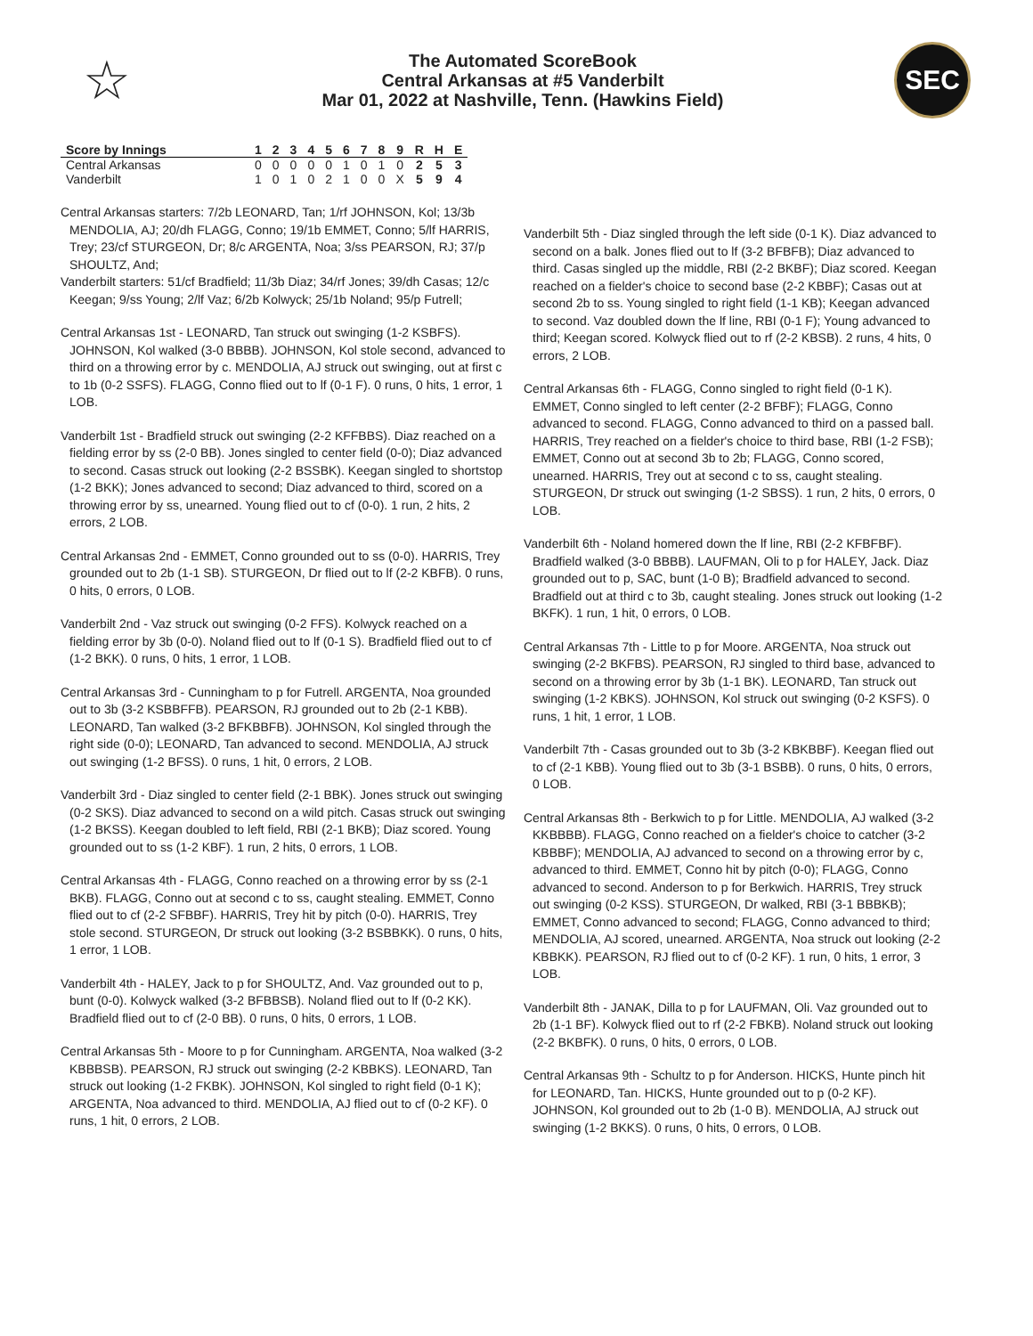☆
The Automated ScoreBook
Central Arkansas at #5 Vanderbilt
Mar 01, 2022 at Nashville, Tenn. (Hawkins Field)
SEC
| Score by Innings | 1 | 2 | 3 | 4 | 5 | 6 | 7 | 8 | 9 | R | H | E |
| --- | --- | --- | --- | --- | --- | --- | --- | --- | --- | --- | --- | --- |
| Central Arkansas | 0 | 0 | 0 | 0 | 0 | 1 | 0 | 1 | 0 | 2 | 5 | 3 |
| Vanderbilt | 1 | 0 | 1 | 0 | 2 | 1 | 0 | 0 | X | 5 | 9 | 4 |
Central Arkansas starters: 7/2b LEONARD, Tan; 1/rf JOHNSON, Kol; 13/3b MENDOLIA, AJ; 20/dh FLAGG, Conno; 19/1b EMMET, Conno; 5/lf HARRIS, Trey; 23/cf STURGEON, Dr; 8/c ARGENTA, Noa; 3/ss PEARSON, RJ; 37/p SHOULTZ, And;
Vanderbilt starters: 51/cf Bradfield; 11/3b Diaz; 34/rf Jones; 39/dh Casas; 12/c Keegan; 9/ss Young; 2/lf Vaz; 6/2b Kolwyck; 25/1b Noland; 95/p Futrell;
Central Arkansas 1st - LEONARD, Tan struck out swinging (1-2 KSBFS). JOHNSON, Kol walked (3-0 BBBB). JOHNSON, Kol stole second, advanced to third on a throwing error by c. MENDOLIA, AJ struck out swinging, out at first c to 1b (0-2 SSFS). FLAGG, Conno flied out to lf (0-1 F). 0 runs, 0 hits, 1 error, 1 LOB.
Vanderbilt 1st - Bradfield struck out swinging (2-2 KFFBBS). Diaz reached on a fielding error by ss (2-0 BB). Jones singled to center field (0-0); Diaz advanced to second. Casas struck out looking (2-2 BSSBK). Keegan singled to shortstop (1-2 BKK); Jones advanced to second; Diaz advanced to third, scored on a throwing error by ss, unearned. Young flied out to cf (0-0). 1 run, 2 hits, 2 errors, 2 LOB.
Central Arkansas 2nd - EMMET, Conno grounded out to ss (0-0). HARRIS, Trey grounded out to 2b (1-1 SB). STURGEON, Dr flied out to lf (2-2 KBFB). 0 runs, 0 hits, 0 errors, 0 LOB.
Vanderbilt 2nd - Vaz struck out swinging (0-2 FFS). Kolwyck reached on a fielding error by 3b (0-0). Noland flied out to lf (0-1 S). Bradfield flied out to cf (1-2 BKK). 0 runs, 0 hits, 1 error, 1 LOB.
Central Arkansas 3rd - Cunningham to p for Futrell. ARGENTA, Noa grounded out to 3b (3-2 KSBBFFB). PEARSON, RJ grounded out to 2b (2-1 KBB). LEONARD, Tan walked (3-2 BFKBBFB). JOHNSON, Kol singled through the right side (0-0); LEONARD, Tan advanced to second. MENDOLIA, AJ struck out swinging (1-2 BFSS). 0 runs, 1 hit, 0 errors, 2 LOB.
Vanderbilt 3rd - Diaz singled to center field (2-1 BBK). Jones struck out swinging (0-2 SKS). Diaz advanced to second on a wild pitch. Casas struck out swinging (1-2 BKSS). Keegan doubled to left field, RBI (2-1 BKB); Diaz scored. Young grounded out to ss (1-2 KBF). 1 run, 2 hits, 0 errors, 1 LOB.
Central Arkansas 4th - FLAGG, Conno reached on a throwing error by ss (2-1 BKB). FLAGG, Conno out at second c to ss, caught stealing. EMMET, Conno flied out to cf (2-2 SFBBF). HARRIS, Trey hit by pitch (0-0). HARRIS, Trey stole second. STURGEON, Dr struck out looking (3-2 BSBBKK). 0 runs, 0 hits, 1 error, 1 LOB.
Vanderbilt 4th - HALEY, Jack to p for SHOULTZ, And. Vaz grounded out to p, bunt (0-0). Kolwyck walked (3-2 BFBBSB). Noland flied out to lf (0-2 KK). Bradfield flied out to cf (2-0 BB). 0 runs, 0 hits, 0 errors, 1 LOB.
Central Arkansas 5th - Moore to p for Cunningham. ARGENTA, Noa walked (3-2 KBBBSB). PEARSON, RJ struck out swinging (2-2 KBBKS). LEONARD, Tan struck out looking (1-2 FKBK). JOHNSON, Kol singled to right field (0-1 K); ARGENTA, Noa advanced to third. MENDOLIA, AJ flied out to cf (0-2 KF). 0 runs, 1 hit, 0 errors, 2 LOB.
Vanderbilt 5th - Diaz singled through the left side (0-1 K). Diaz advanced to second on a balk. Jones flied out to lf (3-2 BFBFB); Diaz advanced to third. Casas singled up the middle, RBI (2-2 BKBF); Diaz scored. Keegan reached on a fielder's choice to second base (2-2 KBBF); Casas out at second 2b to ss. Young singled to right field (1-1 KB); Keegan advanced to second. Vaz doubled down the lf line, RBI (0-1 F); Young advanced to third; Keegan scored. Kolwyck flied out to rf (2-2 KBSB). 2 runs, 4 hits, 0 errors, 2 LOB.
Central Arkansas 6th - FLAGG, Conno singled to right field (0-1 K). EMMET, Conno singled to left center (2-2 BFBF); FLAGG, Conno advanced to second. FLAGG, Conno advanced to third on a passed ball. HARRIS, Trey reached on a fielder's choice to third base, RBI (1-2 FSB); EMMET, Conno out at second 3b to 2b; FLAGG, Conno scored, unearned. HARRIS, Trey out at second c to ss, caught stealing. STURGEON, Dr struck out swinging (1-2 SBSS). 1 run, 2 hits, 0 errors, 0 LOB.
Vanderbilt 6th - Noland homered down the lf line, RBI (2-2 KFBFBF). Bradfield walked (3-0 BBBB). LAUFMAN, Oli to p for HALEY, Jack. Diaz grounded out to p, SAC, bunt (1-0 B); Bradfield advanced to second. Bradfield out at third c to 3b, caught stealing. Jones struck out looking (1-2 BKFK). 1 run, 1 hit, 0 errors, 0 LOB.
Central Arkansas 7th - Little to p for Moore. ARGENTA, Noa struck out swinging (2-2 BKFBS). PEARSON, RJ singled to third base, advanced to second on a throwing error by 3b (1-1 BK). LEONARD, Tan struck out swinging (1-2 KBKS). JOHNSON, Kol struck out swinging (0-2 KSFS). 0 runs, 1 hit, 1 error, 1 LOB.
Vanderbilt 7th - Casas grounded out to 3b (3-2 KBKBBF). Keegan flied out to cf (2-1 KBB). Young flied out to 3b (3-1 BSBB). 0 runs, 0 hits, 0 errors, 0 LOB.
Central Arkansas 8th - Berkwich to p for Little. MENDOLIA, AJ walked (3-2 KKBBBB). FLAGG, Conno reached on a fielder's choice to catcher (3-2 KBBBF); MENDOLIA, AJ advanced to second on a throwing error by c, advanced to third. EMMET, Conno hit by pitch (0-0); FLAGG, Conno advanced to second. Anderson to p for Berkwich. HARRIS, Trey struck out swinging (0-2 KSS). STURGEON, Dr walked, RBI (3-1 BBBKB); EMMET, Conno advanced to second; FLAGG, Conno advanced to third; MENDOLIA, AJ scored, unearned. ARGENTA, Noa struck out looking (2-2 KBBKK). PEARSON, RJ flied out to cf (0-2 KF). 1 run, 0 hits, 1 error, 3 LOB.
Vanderbilt 8th - JANAK, Dilla to p for LAUFMAN, Oli. Vaz grounded out to 2b (1-1 BF). Kolwyck flied out to rf (2-2 FBKB). Noland struck out looking (2-2 BKBFK). 0 runs, 0 hits, 0 errors, 0 LOB.
Central Arkansas 9th - Schultz to p for Anderson. HICKS, Hunte pinch hit for LEONARD, Tan. HICKS, Hunte grounded out to p (0-2 KF). JOHNSON, Kol grounded out to 2b (1-0 B). MENDOLIA, AJ struck out swinging (1-2 BKKS). 0 runs, 0 hits, 0 errors, 0 LOB.